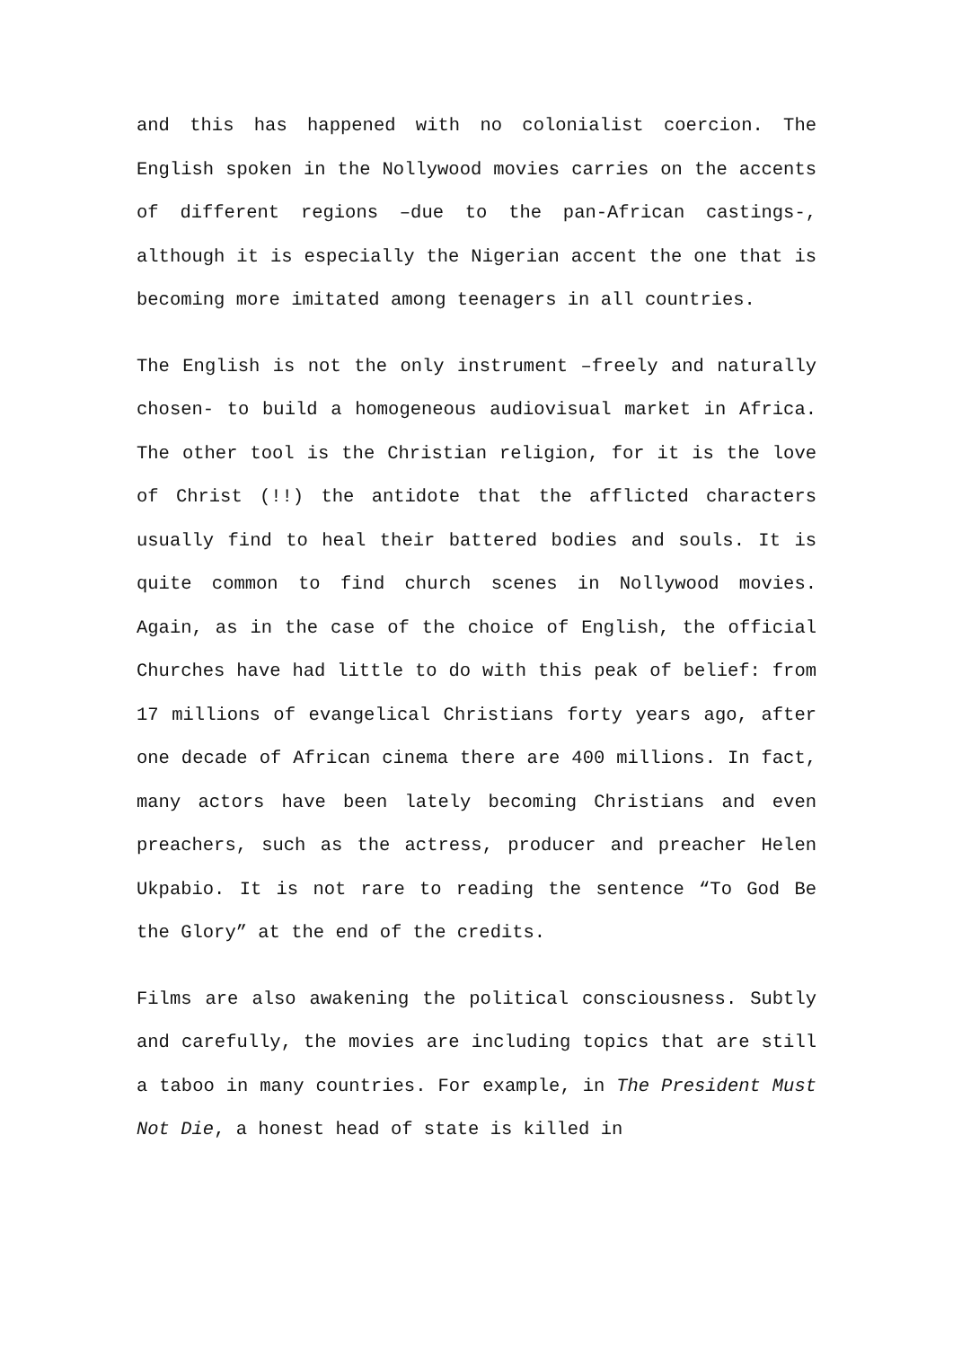and this has happened with no colonialist coercion. The English spoken in the Nollywood movies carries on the accents of different regions –due to the pan-African castings-, although it is especially the Nigerian accent the one that is becoming more imitated among teenagers in all countries.
The English is not the only instrument –freely and naturally chosen- to build a homogeneous audiovisual market in Africa. The other tool is the Christian religion, for it is the love of Christ (!!) the antidote that the afflicted characters usually find to heal their battered bodies and souls. It is quite common to find church scenes in Nollywood movies. Again, as in the case of the choice of English, the official Churches have had little to do with this peak of belief: from 17 millions of evangelical Christians forty years ago, after one decade of African cinema there are 400 millions. In fact, many actors have been lately becoming Christians and even preachers, such as the actress, producer and preacher Helen Ukpabio. It is not rare to reading the sentence “To God Be the Glory” at the end of the credits.
Films are also awakening the political consciousness. Subtly and carefully, the movies are including topics that are still a taboo in many countries. For example, in The President Must Not Die, a honest head of state is killed in